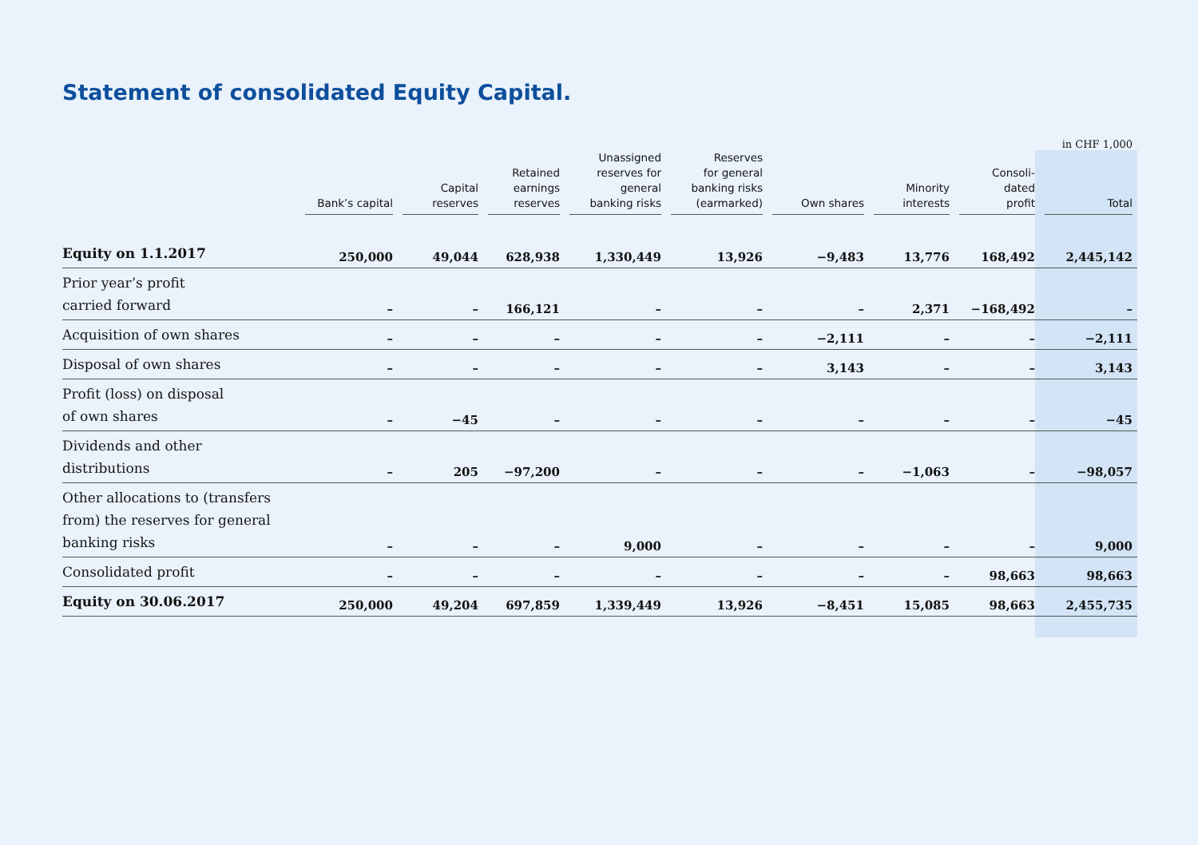Statement of consolidated Equity Capital.
in CHF 1,000
| | Bank’s capital | Capital reserves | Retained earnings reserves | Unassigned reserves for general banking risks | Reserves for general banking risks (earmarked) | Own shares | Minority interests | Consoli- dated profit | Total |
| --- | --- | --- | --- | --- | --- | --- | --- | --- | --- |
| Equity on 1.1.2017 | 250,000 | 49,044 | 628,938 | 1,330,449 | 13,926 | −9,483 | 13,776 | 168,492 | 2,445,142 |
| Prior year’s profit carried forward | – | – | 166,121 | – | – | – | 2,371 | −168,492 | – |
| Acquisition of own shares | – | – | – | – | – | −2,111 | – | – | −2,111 |
| Disposal of own shares | – | – | – | – | – | 3,143 | – | – | 3,143 |
| Profit (loss) on disposal of own shares | – | −45 | – | – | – | – | – | – | −45 |
| Dividends and other distributions | – | 205 | −97,200 | – | – | – | −1,063 | – | −98,057 |
| Other allocations to (transfers from) the reserves for general banking risks | – | – | – | 9,000 | – | – | – | – | 9,000 |
| Consolidated profit | – | – | – | – | – | – | – | 98,663 | 98,663 |
| Equity on 30.06.2017 | 250,000 | 49,204 | 697,859 | 1,339,449 | 13,926 | −8,451 | 15,085 | 98,663 | 2,455,735 |